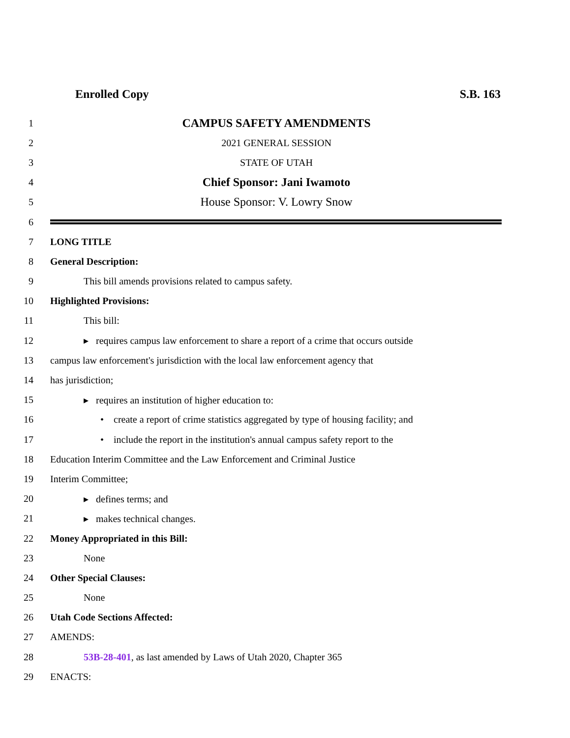Enrolled Copy S.B. 163
1 CAMPUS SAFETY AMENDMENTS
2 2021 GENERAL SESSION
3 STATE OF UTAH
4 Chief Sponsor: Jani Iwamoto
5 House Sponsor: V. Lowry Snow
6
7 LONG TITLE
8 General Description:
9 This bill amends provisions related to campus safety.
10 Highlighted Provisions:
11 This bill:
12 ▸ requires campus law enforcement to share a report of a crime that occurs outside
13 campus law enforcement's jurisdiction with the local law enforcement agency that
14 has jurisdiction;
15 ▸ requires an institution of higher education to:
16 • create a report of crime statistics aggregated by type of housing facility; and
17 • include the report in the institution's annual campus safety report to the
18 Education Interim Committee and the Law Enforcement and Criminal Justice
19 Interim Committee;
20 ▸ defines terms; and
21 ▸ makes technical changes.
22 Money Appropriated in this Bill:
23 None
24 Other Special Clauses:
25 None
26 Utah Code Sections Affected:
27 AMENDS:
28 53B-28-401, as last amended by Laws of Utah 2020, Chapter 365
29 ENACTS: